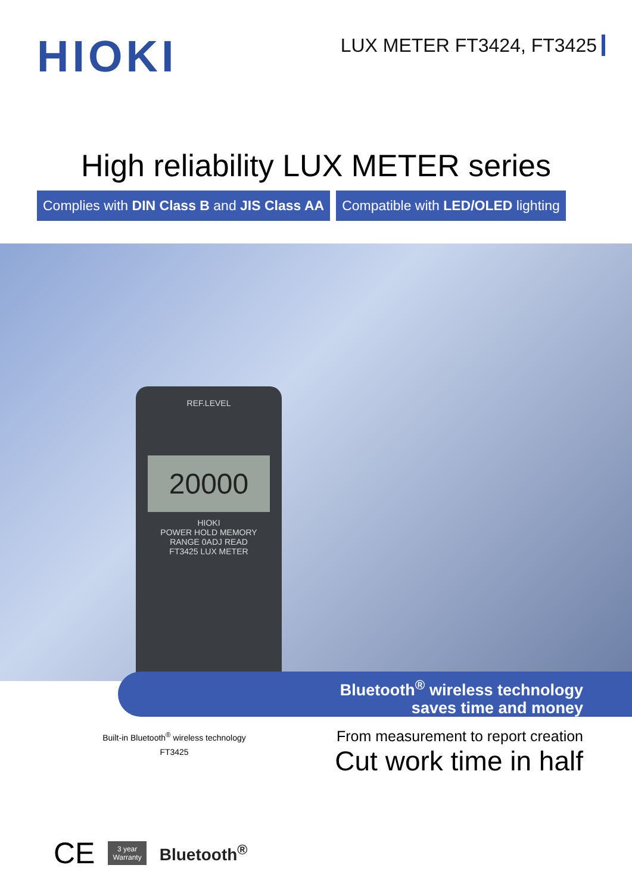HIOKI
LUX METER FT3424, FT3425
High reliability LUX METER series
Complies with DIN Class B and JIS Class AA
Compatible with LED/OLED lighting
REF.LEVEL
20000
HIOKI
POWER HOLD MEMORY
RANGE 0ADJ READ
FT3425 LUX METER
Bluetooth<sup>®</sup> wireless technology
saves time and money
Built-in Bluetooth<sup>®</sup> wireless technology
FT3425
From measurement to report creation
Cut work time in half
CE
3 year
Warranty
Bluetooth<sup>®</sup>